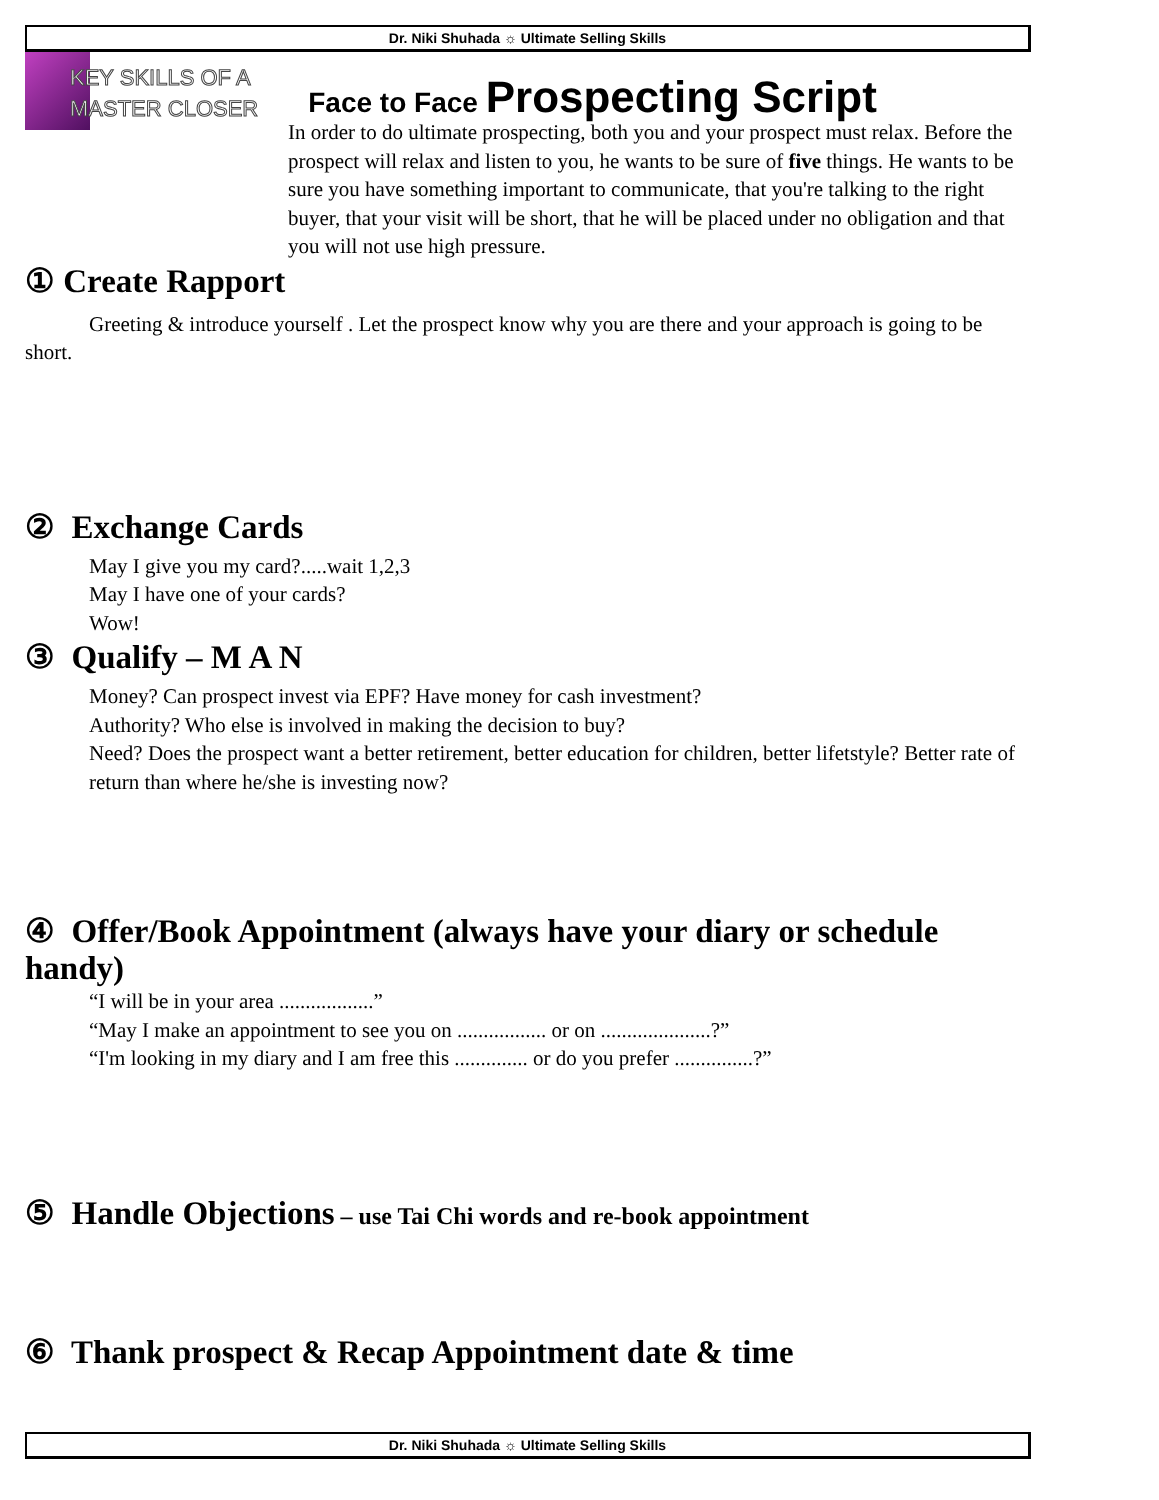Dr. Niki Shuhada ☼ Ultimate Selling Skills
KEY SKILLS OF A
MASTER CLOSER
Face to Face Prospecting Script
In order to do ultimate prospecting, both you and your prospect must relax. Before the prospect will relax and listen to you, he wants to be sure of five things. He wants to be sure you have something important to communicate, that you're talking to the right buyer, that your visit will be short, that he will be placed under no obligation and that you will not use high pressure.
① Create Rapport
Greeting & introduce yourself . Let the prospect know why you are there and your approach is going to be short.
② Exchange Cards
May I give you my card?.....wait 1,2,3
May I have one of your cards?
Wow!
③ Qualify – M A N
Money? Can prospect invest via EPF? Have money for cash investment?
Authority? Who else is involved in making the decision to buy?
Need? Does the prospect want a better retirement, better education for children, better lifetstyle? Better rate of return than where he/she is investing now?
④ Offer/Book Appointment (always have your diary or schedule handy)
“I will be in your area ..................”
“May I make an appointment to see you on ................. or on .....................?”
“I'm looking in my diary and I am free this .............. or do you prefer ...............?”
⑤ Handle Objections – use Tai Chi words and re-book appointment
⑥ Thank prospect & Recap Appointment date & time
Dr. Niki Shuhada ☼ Ultimate Selling Skills